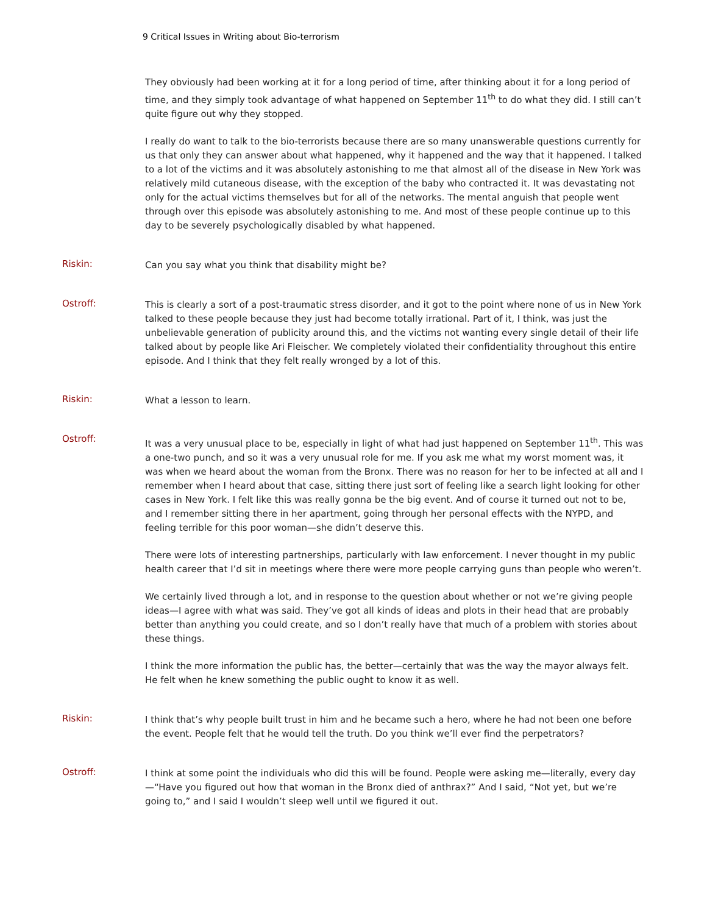9 Critical Issues in Writing about Bio-terrorism
They obviously had been working at it for a long period of time, after thinking about it for a long period of time, and they simply took advantage of what happened on September 11<sup>th</sup> to do what they did. I still can’t quite figure out why they stopped.
I really do want to talk to the bio-terrorists because there are so many unanswerable questions currently for us that only they can answer about what happened, why it happened and the way that it happened. I talked to a lot of the victims and it was absolutely astonishing to me that almost all of the disease in New York was relatively mild cutaneous disease, with the exception of the baby who contracted it. It was devastating not only for the actual victims themselves but for all of the networks. The mental anguish that people went through over this episode was absolutely astonishing to me. And most of these people continue up to this day to be severely psychologically disabled by what happened.
Riskin:
Can you say what you think that disability might be?
Ostroff:
This is clearly a sort of a post-traumatic stress disorder, and it got to the point where none of us in New York talked to these people because they just had become totally irrational. Part of it, I think, was just the unbelievable generation of publicity around this, and the victims not wanting every single detail of their life talked about by people like Ari Fleischer. We completely violated their confidentiality throughout this entire episode. And I think that they felt really wronged by a lot of this.
Riskin:
What a lesson to learn.
Ostroff:
It was a very unusual place to be, especially in light of what had just happened on September 11<sup>th</sup>. This was a one-two punch, and so it was a very unusual role for me. If you ask me what my worst moment was, it was when we heard about the woman from the Bronx. There was no reason for her to be infected at all and I remember when I heard about that case, sitting there just sort of feeling like a search light looking for other cases in New York. I felt like this was really gonna be the big event. And of course it turned out not to be, and I remember sitting there in her apartment, going through her personal effects with the NYPD, and feeling terrible for this poor woman—she didn’t deserve this.
There were lots of interesting partnerships, particularly with law enforcement. I never thought in my public health career that I’d sit in meetings where there were more people carrying guns than people who weren’t.
We certainly lived through a lot, and in response to the question about whether or not we’re giving people ideas—I agree with what was said. They’ve got all kinds of ideas and plots in their head that are probably better than anything you could create, and so I don’t really have that much of a problem with stories about these things.
I think the more information the public has, the better—certainly that was the way the mayor always felt. He felt when he knew something the public ought to know it as well.
Riskin:
I think that’s why people built trust in him and he became such a hero, where he had not been one before the event. People felt that he would tell the truth. Do you think we’ll ever find the perpetrators?
Ostroff:
I think at some point the individuals who did this will be found. People were asking me—literally, every day—“Have you figured out how that woman in the Bronx died of anthrax?” And I said, “Not yet, but we’re going to,” and I said I wouldn’t sleep well until we figured it out.